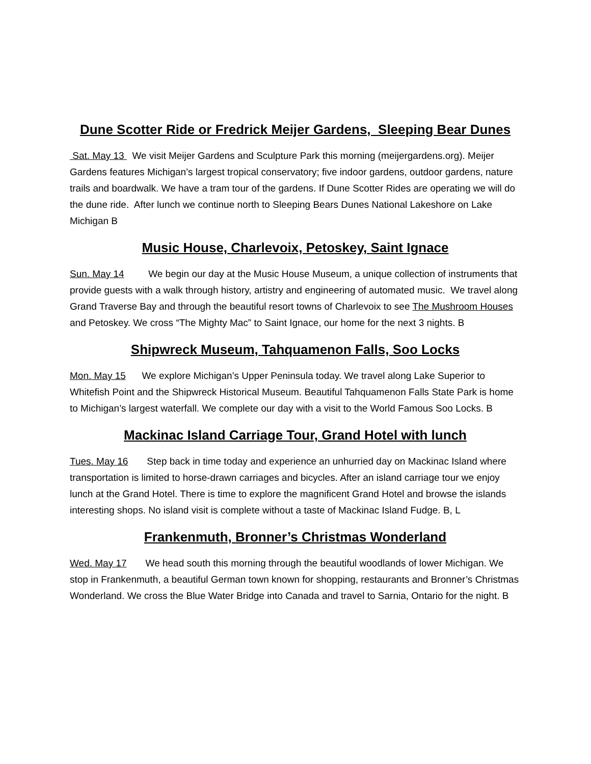Dune Scotter Ride or Fredrick Meijer Gardens, Sleeping Bear Dunes
Sat. May 13 We visit Meijer Gardens and Sculpture Park this morning (meijergardens.org). Meijer Gardens features Michigan’s largest tropical conservatory; five indoor gardens, outdoor gardens, nature trails and boardwalk. We have a tram tour of the gardens. If Dune Scotter Rides are operating we will do the dune ride. After lunch we continue north to Sleeping Bears Dunes National Lakeshore on Lake Michigan B
Music House, Charlevoix, Petoskey, Saint Ignace
Sun. May 14 We begin our day at the Music House Museum, a unique collection of instruments that provide guests with a walk through history, artistry and engineering of automated music. We travel along Grand Traverse Bay and through the beautiful resort towns of Charlevoix to see The Mushroom Houses and Petoskey. We cross “The Mighty Mac” to Saint Ignace, our home for the next 3 nights. B
Shipwreck Museum, Tahquamenon Falls, Soo Locks
Mon. May 15 We explore Michigan’s Upper Peninsula today. We travel along Lake Superior to Whitefish Point and the Shipwreck Historical Museum. Beautiful Tahquamenon Falls State Park is home to Michigan’s largest waterfall. We complete our day with a visit to the World Famous Soo Locks. B
Mackinac Island Carriage Tour, Grand Hotel with lunch
Tues. May 16 Step back in time today and experience an unhurried day on Mackinac Island where transportation is limited to horse-drawn carriages and bicycles. After an island carriage tour we enjoy lunch at the Grand Hotel. There is time to explore the magnificent Grand Hotel and browse the islands interesting shops. No island visit is complete without a taste of Mackinac Island Fudge. B, L
Frankenmuth, Bronner’s Christmas Wonderland
Wed. May 17 We head south this morning through the beautiful woodlands of lower Michigan. We stop in Frankenmuth, a beautiful German town known for shopping, restaurants and Bronner’s Christmas Wonderland. We cross the Blue Water Bridge into Canada and travel to Sarnia, Ontario for the night. B